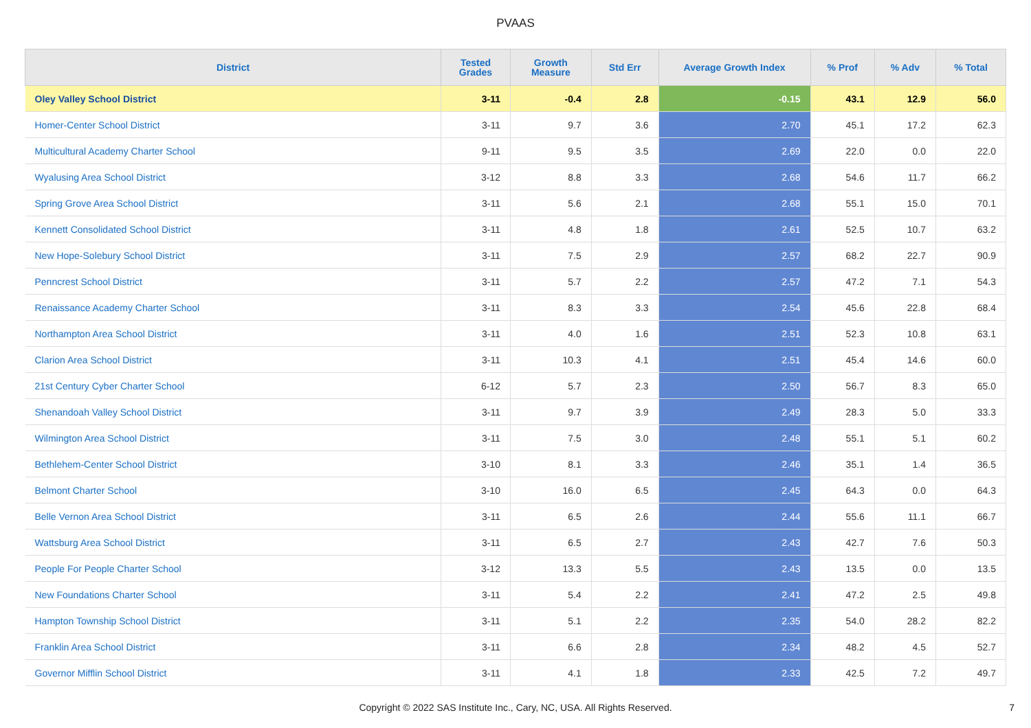PVAAS
| District | Tested Grades | Growth Measure | Std Err | Average Growth Index | % Prof | % Adv | % Total |
| --- | --- | --- | --- | --- | --- | --- | --- |
| Oley Valley School District | 3-11 | -0.4 | 2.8 | -0.15 | 43.1 | 12.9 | 56.0 |
| Homer-Center School District | 3-11 | 9.7 | 3.6 | 2.70 | 45.1 | 17.2 | 62.3 |
| Multicultural Academy Charter School | 9-11 | 9.5 | 3.5 | 2.69 | 22.0 | 0.0 | 22.0 |
| Wyalusing Area School District | 3-12 | 8.8 | 3.3 | 2.68 | 54.6 | 11.7 | 66.2 |
| Spring Grove Area School District | 3-11 | 5.6 | 2.1 | 2.68 | 55.1 | 15.0 | 70.1 |
| Kennett Consolidated School District | 3-11 | 4.8 | 1.8 | 2.61 | 52.5 | 10.7 | 63.2 |
| New Hope-Solebury School District | 3-11 | 7.5 | 2.9 | 2.57 | 68.2 | 22.7 | 90.9 |
| Penncrest School District | 3-11 | 5.7 | 2.2 | 2.57 | 47.2 | 7.1 | 54.3 |
| Renaissance Academy Charter School | 3-11 | 8.3 | 3.3 | 2.54 | 45.6 | 22.8 | 68.4 |
| Northampton Area School District | 3-11 | 4.0 | 1.6 | 2.51 | 52.3 | 10.8 | 63.1 |
| Clarion Area School District | 3-11 | 10.3 | 4.1 | 2.51 | 45.4 | 14.6 | 60.0 |
| 21st Century Cyber Charter School | 6-12 | 5.7 | 2.3 | 2.50 | 56.7 | 8.3 | 65.0 |
| Shenandoah Valley School District | 3-11 | 9.7 | 3.9 | 2.49 | 28.3 | 5.0 | 33.3 |
| Wilmington Area School District | 3-11 | 7.5 | 3.0 | 2.48 | 55.1 | 5.1 | 60.2 |
| Bethlehem-Center School District | 3-10 | 8.1 | 3.3 | 2.46 | 35.1 | 1.4 | 36.5 |
| Belmont Charter School | 3-10 | 16.0 | 6.5 | 2.45 | 64.3 | 0.0 | 64.3 |
| Belle Vernon Area School District | 3-11 | 6.5 | 2.6 | 2.44 | 55.6 | 11.1 | 66.7 |
| Wattsburg Area School District | 3-11 | 6.5 | 2.7 | 2.43 | 42.7 | 7.6 | 50.3 |
| People For People Charter School | 3-12 | 13.3 | 5.5 | 2.43 | 13.5 | 0.0 | 13.5 |
| New Foundations Charter School | 3-11 | 5.4 | 2.2 | 2.41 | 47.2 | 2.5 | 49.8 |
| Hampton Township School District | 3-11 | 5.1 | 2.2 | 2.35 | 54.0 | 28.2 | 82.2 |
| Franklin Area School District | 3-11 | 6.6 | 2.8 | 2.34 | 48.2 | 4.5 | 52.7 |
| Governor Mifflin School District | 3-11 | 4.1 | 1.8 | 2.33 | 42.5 | 7.2 | 49.7 |
Copyright © 2022 SAS Institute Inc., Cary, NC, USA. All Rights Reserved. 7